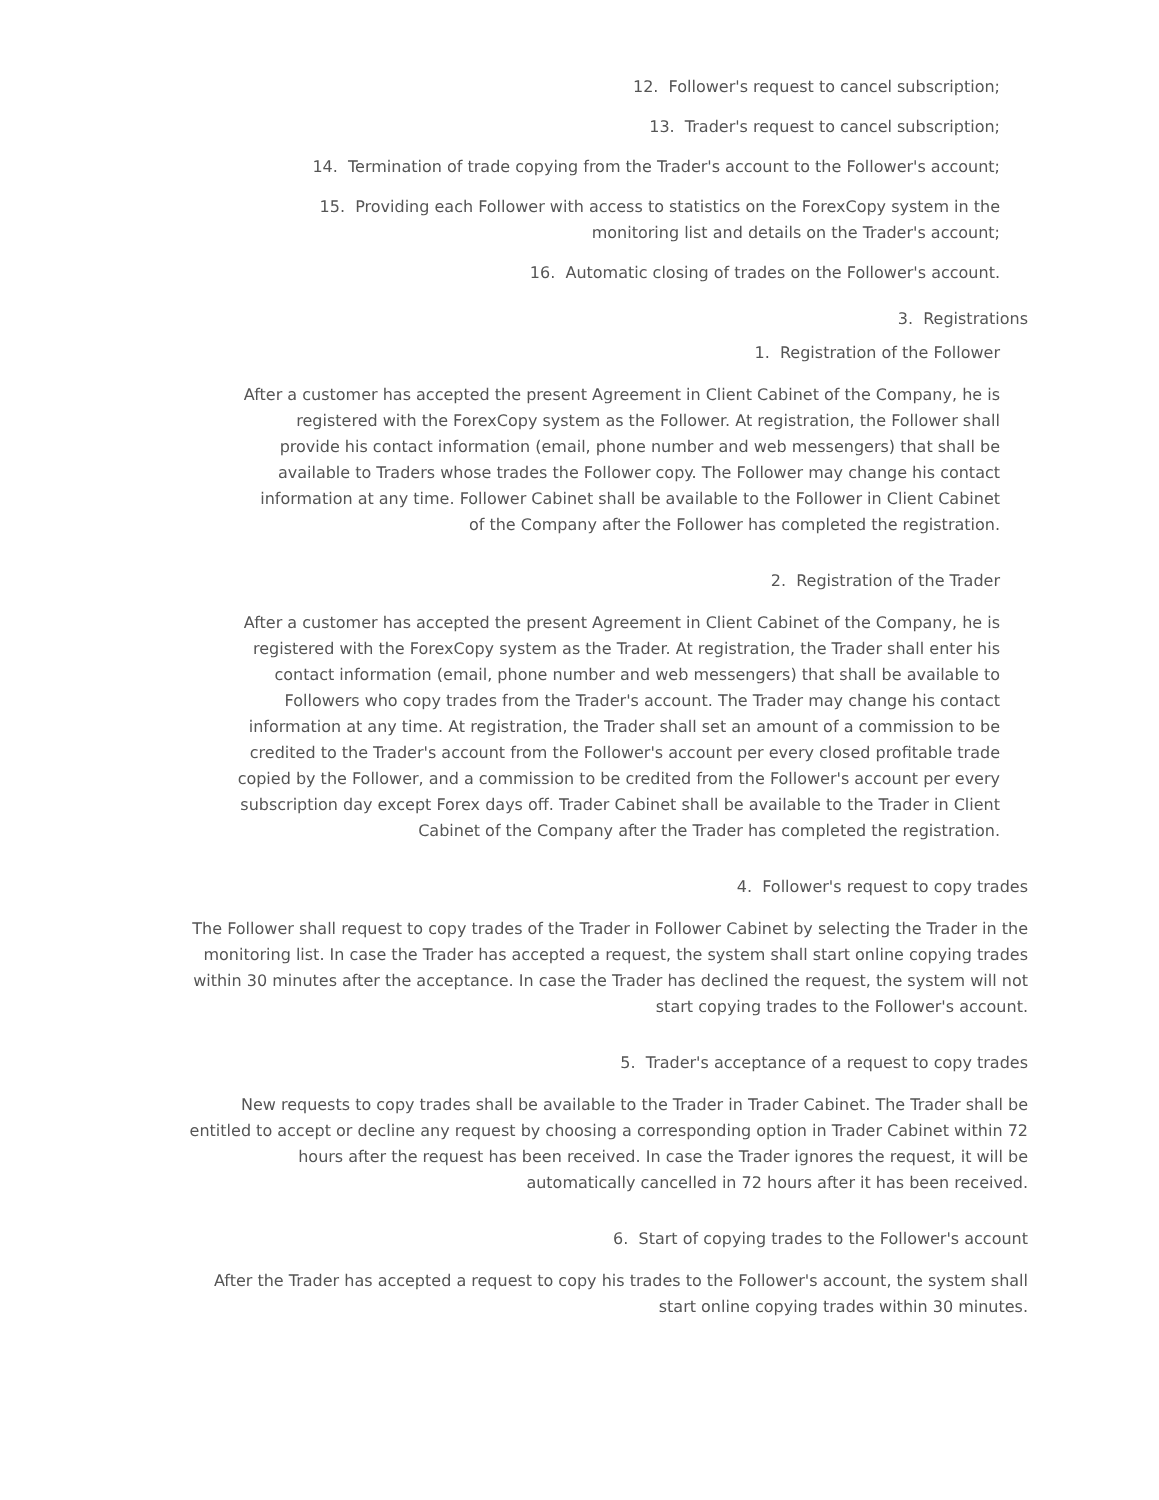12. Follower's request to cancel subscription;
13. Trader's request to cancel subscription;
14. Termination of trade copying from the Trader's account to the Follower's account;
15. Providing each Follower with access to statistics on the ForexCopy system in the monitoring list and details on the Trader's account;
16. Automatic closing of trades on the Follower's account.
3. Registrations
1. Registration of the Follower
After a customer has accepted the present Agreement in Client Cabinet of the Company, he is registered with the ForexCopy system as the Follower. At registration, the Follower shall provide his contact information (email, phone number and web messengers) that shall be available to Traders whose trades the Follower copy. The Follower may change his contact information at any time. Follower Cabinet shall be available to the Follower in Client Cabinet of the Company after the Follower has completed the registration.
2. Registration of the Trader
After a customer has accepted the present Agreement in Client Cabinet of the Company, he is registered with the ForexCopy system as the Trader. At registration, the Trader shall enter his contact information (email, phone number and web messengers) that shall be available to Followers who copy trades from the Trader's account. The Trader may change his contact information at any time. At registration, the Trader shall set an amount of a commission to be credited to the Trader's account from the Follower's account per every closed profitable trade copied by the Follower, and a commission to be credited from the Follower's account per every subscription day except Forex days off. Trader Cabinet shall be available to the Trader in Client Cabinet of the Company after the Trader has completed the registration.
4. Follower's request to copy trades
The Follower shall request to copy trades of the Trader in Follower Cabinet by selecting the Trader in the monitoring list. In case the Trader has accepted a request, the system shall start online copying trades within 30 minutes after the acceptance. In case the Trader has declined the request, the system will not start copying trades to the Follower's account.
5. Trader's acceptance of a request to copy trades
New requests to copy trades shall be available to the Trader in Trader Cabinet. The Trader shall be entitled to accept or decline any request by choosing a corresponding option in Trader Cabinet within 72 hours after the request has been received. In case the Trader ignores the request, it will be automatically cancelled in 72 hours after it has been received.
6. Start of copying trades to the Follower's account
After the Trader has accepted a request to copy his trades to the Follower's account, the system shall start online copying trades within 30 minutes.